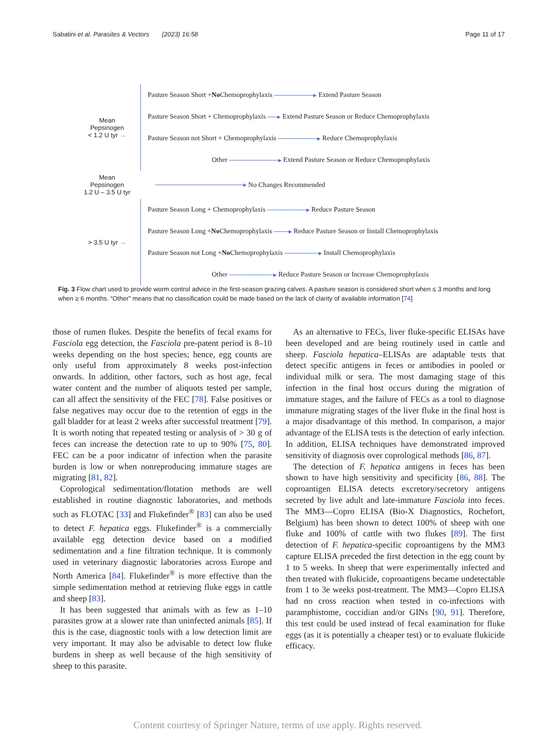Sabatini et al. Parasites & Vectors (2023) 16:58 Page 11 of 17
Mean
Pepsinogen
< 1.2 U tyr →
Pasture Season Short + No Chemoprophylaxis ────────▸ Extend Pasture Season
Pasture Season Short + Chemoprophylaxis ──▸ Extend Pasture Season or Reduce Chemoprophylaxis
Pasture Season not Short + Chemoprophylaxis ────────▸ Reduce Chemoprophylaxis
Other ──────────▸ Extend Pasture Season or Reduce Chemoprophylaxis
Mean
Pepsinogen
1.2 U – 3.5 U tyr
──────────────────▸ No Changes Recommended
> 3.5 U tyr →
Pasture Season Long + Chemoprophylaxis ────────▸ Reduce Pasture Season
Pasture Season Long + No Chemoprophylaxis ───▸ Reduce Pasture Season or Install Chemoprophylaxis
Pasture Season not Long + No Chemoprophylaxis ───────▸ Install Chemoprophylaxis
Other ─────────▸ Reduce Pasture Season or Increase Chemoprophylaxis
Fig. 3 Flow chart used to provide worm control advice in the first-season grazing calves. A pasture season is considered short when ≤ 3 months and long when ≥ 6 months. “Other” means that no classification could be made based on the lack of clarity of available information [74]
those of rumen flukes. Despite the benefits of fecal exams for Fasciola egg detection, the Fasciola pre-patent period is 8–10 weeks depending on the host species; hence, egg counts are only useful from approximately 8 weeks post-infection onwards. In addition, other factors, such as host age, fecal water content and the number of aliquots tested per sample, can all affect the sensitivity of the FEC [78]. False positives or false negatives may occur due to the retention of eggs in the gall bladder for at least 2 weeks after successful treatment [79]. It is worth noting that repeated testing or analysis of > 30 g of feces can increase the detection rate to up to 90% [75, 80]. FEC can be a poor indicator of infection when the parasite burden is low or when nonreproducing immature stages are migrating [81, 82].
Coprological sedimentation/flotation methods are well established in routine diagnostic laboratories, and methods such as FLOTAC [33] and Flukefinder<sup>®</sup> [83] can also be used to detect F. hepatica eggs. Flukefinder<sup>®</sup> is a commercially available egg detection device based on a modified sedimentation and a fine filtration technique. It is commonly used in veterinary diagnostic laboratories across Europe and North America [84]. Flukefinder<sup>®</sup> is more effective than the simple sedimentation method at retrieving fluke eggs in cattle and sheep [83].
It has been suggested that animals with as few as 1–10 parasites grow at a slower rate than uninfected animals [85]. If this is the case, diagnostic tools with a low detection limit are very important. It may also be advisable to detect low fluke burdens in sheep as well because of the high sensitivity of sheep to this parasite.
As an alternative to FECs, liver fluke-specific ELISAs have been developed and are being routinely used in cattle and sheep. Fasciola hepatica–ELISAs are adaptable tests that detect specific antigens in feces or antibodies in pooled or individual milk or sera. The most damaging stage of this infection in the final host occurs during the migration of immature stages, and the failure of FECs as a tool to diagnose immature migrating stages of the liver fluke in the final host is a major disadvantage of this method. In comparison, a major advantage of the ELISA tests is the detection of early infection. In addition, ELISA techniques have demonstrated improved sensitivity of diagnosis over coprological methods [86, 87].
The detection of F. hepatica antigens in feces has been shown to have high sensitivity and specificity [86, 88]. The coproantigen ELISA detects excretory/secretory antigens secreted by live adult and late-immature Fasciola into feces. The MM3—Copro ELISA (Bio-X Diagnostics, Rochefort, Belgium) has been shown to detect 100% of sheep with one fluke and 100% of cattle with two flukes [89]. The first detection of F. hepatica-specific coproantigens by the MM3 capture ELISA preceded the first detection in the egg count by 1 to 5 weeks. In sheep that were experimentally infected and then treated with flukicide, coproantigens became undetectable from 1 to 3e weeks post-treatment. The MM3—Copro ELISA had no cross reaction when tested in co-infections with paramphistome, coccidian and/or GINs [90, 91]. Therefore, this test could be used instead of fecal examination for fluke eggs (as it is potentially a cheaper test) or to evaluate flukicide efficacy.
Content courtesy of Springer Nature, terms of use apply. Rights reserved.